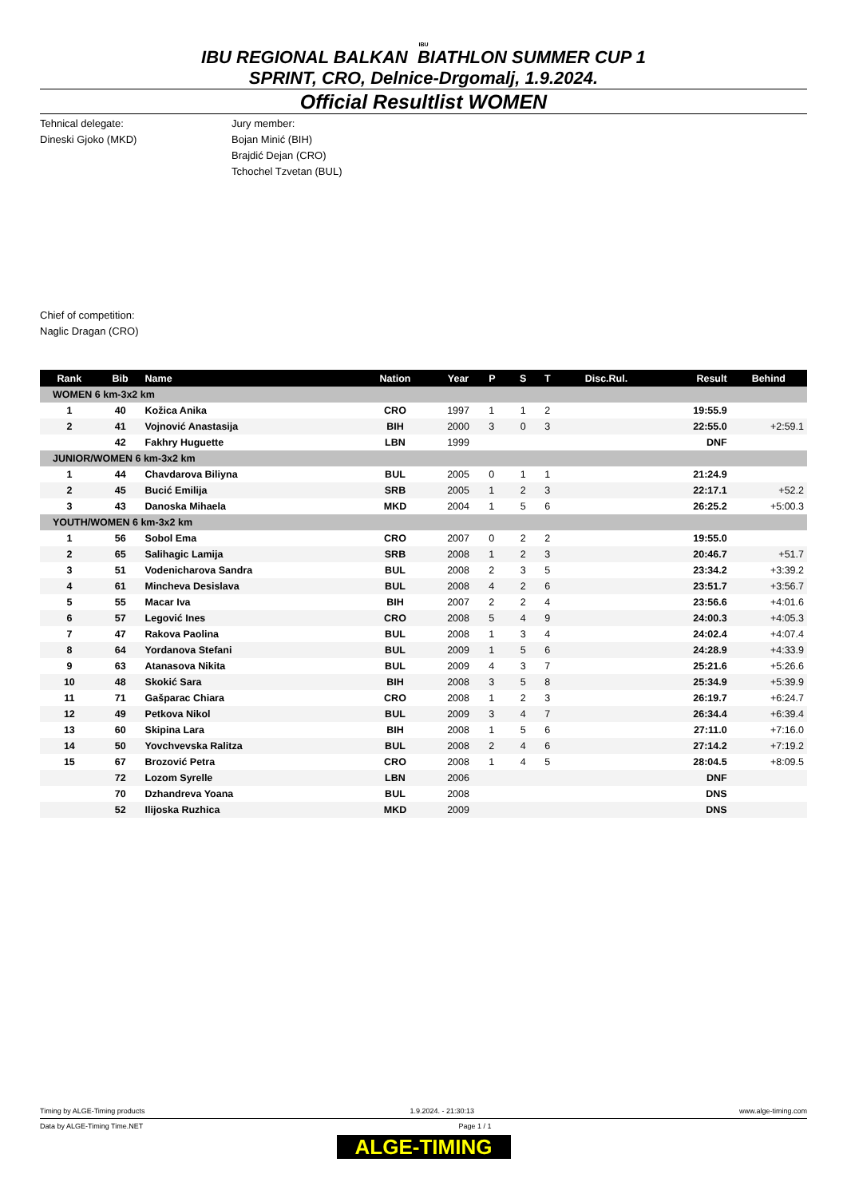IBU
IBU REGIONAL BALKAN BIATHLON SUMMER CUP 1
SPRINT, CRO, Delnice-Drgomalj, 1.9.2024.
Official Resultlist WOMEN
Tehnical delegate:
Dineski Gjoko (MKD)
Jury member:
Bojan Minić (BIH)
Brajdić Dejan (CRO)
Tchochel Tzvetan (BUL)
Chief of competition:
Naglic Dragan (CRO)
| Rank | Bib | Name | Nation | Year | P | S | T | Disc.Rul. | Result | Behind |
| --- | --- | --- | --- | --- | --- | --- | --- | --- | --- | --- |
| WOMEN 6 km-3x2 km | | | | | | | | | | |
| 1 | 40 | Kožica Anika | CRO | 1997 | 1 | 1 | 2 | | 19:55.9 | |
| 2 | 41 | Vojnović Anastasija | BIH | 2000 | 3 | 0 | 3 | | 22:55.0 | +2:59.1 |
| | 42 | Fakhry Huguette | LBN | 1999 | | | | | DNF | |
| JUNIOR/WOMEN 6 km-3x2 km | | | | | | | | | | |
| 1 | 44 | Chavdarova Biliyna | BUL | 2005 | 0 | 1 | 1 | | 21:24.9 | |
| 2 | 45 | Bucić Emilija | SRB | 2005 | 1 | 2 | 3 | | 22:17.1 | +52.2 |
| 3 | 43 | Danoska Mihaela | MKD | 2004 | 1 | 5 | 6 | | 26:25.2 | +5:00.3 |
| YOUTH/WOMEN 6 km-3x2 km | | | | | | | | | | |
| 1 | 56 | Sobol Ema | CRO | 2007 | 0 | 2 | 2 | | 19:55.0 | |
| 2 | 65 | Salihagic Lamija | SRB | 2008 | 1 | 2 | 3 | | 20:46.7 | +51.7 |
| 3 | 51 | Vodenicharova Sandra | BUL | 2008 | 2 | 3 | 5 | | 23:34.2 | +3:39.2 |
| 4 | 61 | Mincheva Desislava | BUL | 2008 | 4 | 2 | 6 | | 23:51.7 | +3:56.7 |
| 5 | 55 | Macar Iva | BIH | 2007 | 2 | 2 | 4 | | 23:56.6 | +4:01.6 |
| 6 | 57 | Legović Ines | CRO | 2008 | 5 | 4 | 9 | | 24:00.3 | +4:05.3 |
| 7 | 47 | Rakova Paolina | BUL | 2008 | 1 | 3 | 4 | | 24:02.4 | +4:07.4 |
| 8 | 64 | Yordanova Stefani | BUL | 2009 | 1 | 5 | 6 | | 24:28.9 | +4:33.9 |
| 9 | 63 | Atanasova Nikita | BUL | 2009 | 4 | 3 | 7 | | 25:21.6 | +5:26.6 |
| 10 | 48 | Skokić Sara | BIH | 2008 | 3 | 5 | 8 | | 25:34.9 | +5:39.9 |
| 11 | 71 | Gašparac Chiara | CRO | 2008 | 1 | 2 | 3 | | 26:19.7 | +6:24.7 |
| 12 | 49 | Petkova Nikol | BUL | 2009 | 3 | 4 | 7 | | 26:34.4 | +6:39.4 |
| 13 | 60 | Skipina Lara | BIH | 2008 | 1 | 5 | 6 | | 27:11.0 | +7:16.0 |
| 14 | 50 | Yovchvevska Ralitza | BUL | 2008 | 2 | 4 | 6 | | 27:14.2 | +7:19.2 |
| 15 | 67 | Brozović Petra | CRO | 2008 | 1 | 4 | 5 | | 28:04.5 | +8:09.5 |
| | 72 | Lozom Syrelle | LBN | 2006 | | | | | DNF | |
| | 70 | Dzhandreva Yoana | BUL | 2008 | | | | | DNS | |
| | 52 | Ilijoska Ruzhica | MKD | 2009 | | | | | DNS | |
Timing by ALGE-Timing products 1.9.2024. - 21:30:13 www.alge-timing.com
Data by ALGE-Timing Time.NET Page 1 / 1
ALGE-TIMING